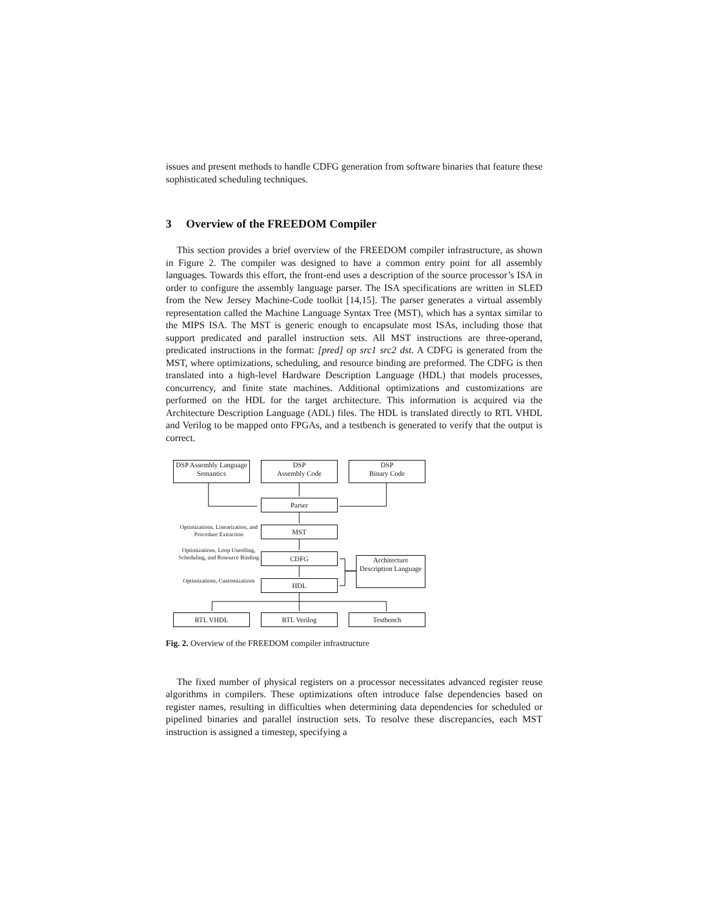issues and present methods to handle CDFG generation from software binaries that feature these sophisticated scheduling techniques.
3 Overview of the FREEDOM Compiler
This section provides a brief overview of the FREEDOM compiler infrastructure, as shown in Figure 2. The compiler was designed to have a common entry point for all assembly languages. Towards this effort, the front-end uses a description of the source processor’s ISA in order to configure the assembly language parser. The ISA specifications are written in SLED from the New Jersey Machine-Code toolkit [14,15]. The parser generates a virtual assembly representation called the Machine Language Syntax Tree (MST), which has a syntax similar to the MIPS ISA. The MST is generic enough to encapsulate most ISAs, including those that support predicated and parallel instruction sets. All MST instructions are three-operand, predicated instructions in the format: [pred] op src1 src2 dst. A CDFG is generated from the MST, where optimizations, scheduling, and resource binding are preformed. The CDFG is then translated into a high-level Hardware Description Language (HDL) that models processes, concurrency, and finite state machines. Additional optimizations and customizations are performed on the HDL for the target architecture. This information is acquired via the Architecture Description Language (ADL) files. The HDL is translated directly to RTL VHDL and Verilog to be mapped onto FPGAs, and a testbench is generated to verify that the output is correct.
DSP Assembly Language Semantics
DSP
Assembly Code
DSP
Binary Code
Parser
Optimizations, Linearization, and Procedure Extraction
MST
Optimizations, Loop Unrolling, Scheduling, and Resource Binding
CDFG
Architecture Description Language
Optimizations, Customizations
HDL
RTL VHDL RTL Verilog Testbench
Fig. 2. Overview of the FREEDOM compiler infrastructure
The fixed number of physical registers on a processor necessitates advanced register reuse algorithms in compilers. These optimizations often introduce false dependencies based on register names, resulting in difficulties when determining data dependencies for scheduled or pipelined binaries and parallel instruction sets. To resolve these discrepancies, each MST instruction is assigned a timestep, specifying a